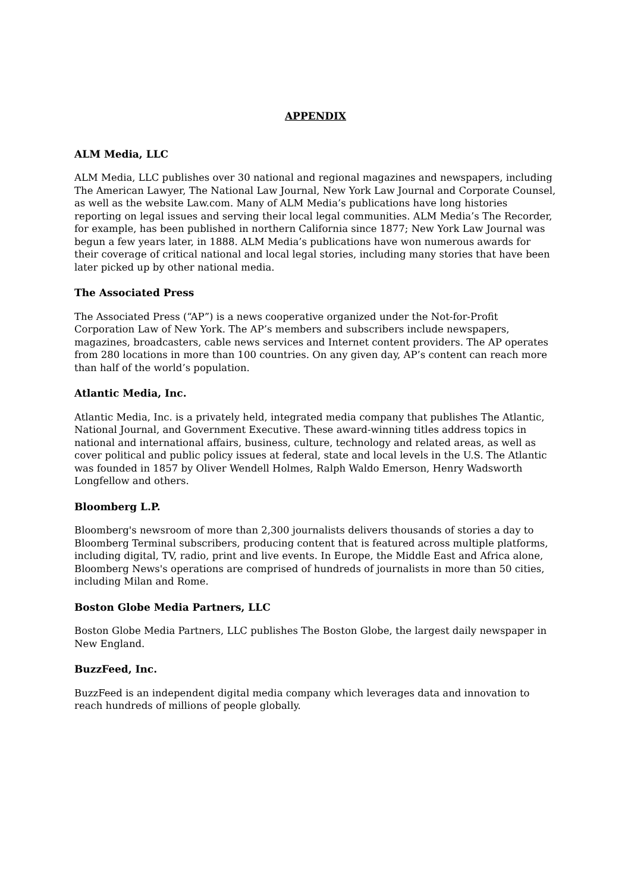APPENDIX
ALM Media, LLC
ALM Media, LLC publishes over 30 national and regional magazines and newspapers, including The American Lawyer, The National Law Journal, New York Law Journal and Corporate Counsel, as well as the website Law.com. Many of ALM Media’s publications have long histories reporting on legal issues and serving their local legal communities. ALM Media’s The Recorder, for example, has been published in northern California since 1877; New York Law Journal was begun a few years later, in 1888. ALM Media’s publications have won numerous awards for their coverage of critical national and local legal stories, including many stories that have been later picked up by other national media.
The Associated Press
The Associated Press (“AP”) is a news cooperative organized under the Not-for-Profit Corporation Law of New York. The AP’s members and subscribers include newspapers, magazines, broadcasters, cable news services and Internet content providers. The AP operates from 280 locations in more than 100 countries. On any given day, AP’s content can reach more than half of the world’s population.
Atlantic Media, Inc.
Atlantic Media, Inc. is a privately held, integrated media company that publishes The Atlantic, National Journal, and Government Executive. These award-winning titles address topics in national and international affairs, business, culture, technology and related areas, as well as cover political and public policy issues at federal, state and local levels in the U.S. The Atlantic was founded in 1857 by Oliver Wendell Holmes, Ralph Waldo Emerson, Henry Wadsworth Longfellow and others.
Bloomberg L.P.
Bloomberg's newsroom of more than 2,300 journalists delivers thousands of stories a day to Bloomberg Terminal subscribers, producing content that is featured across multiple platforms, including digital, TV, radio, print and live events. In Europe, the Middle East and Africa alone, Bloomberg News's operations are comprised of hundreds of journalists in more than 50 cities, including Milan and Rome.
Boston Globe Media Partners, LLC
Boston Globe Media Partners, LLC publishes The Boston Globe, the largest daily newspaper in New England.
BuzzFeed, Inc.
BuzzFeed is an independent digital media company which leverages data and innovation to reach hundreds of millions of people globally.